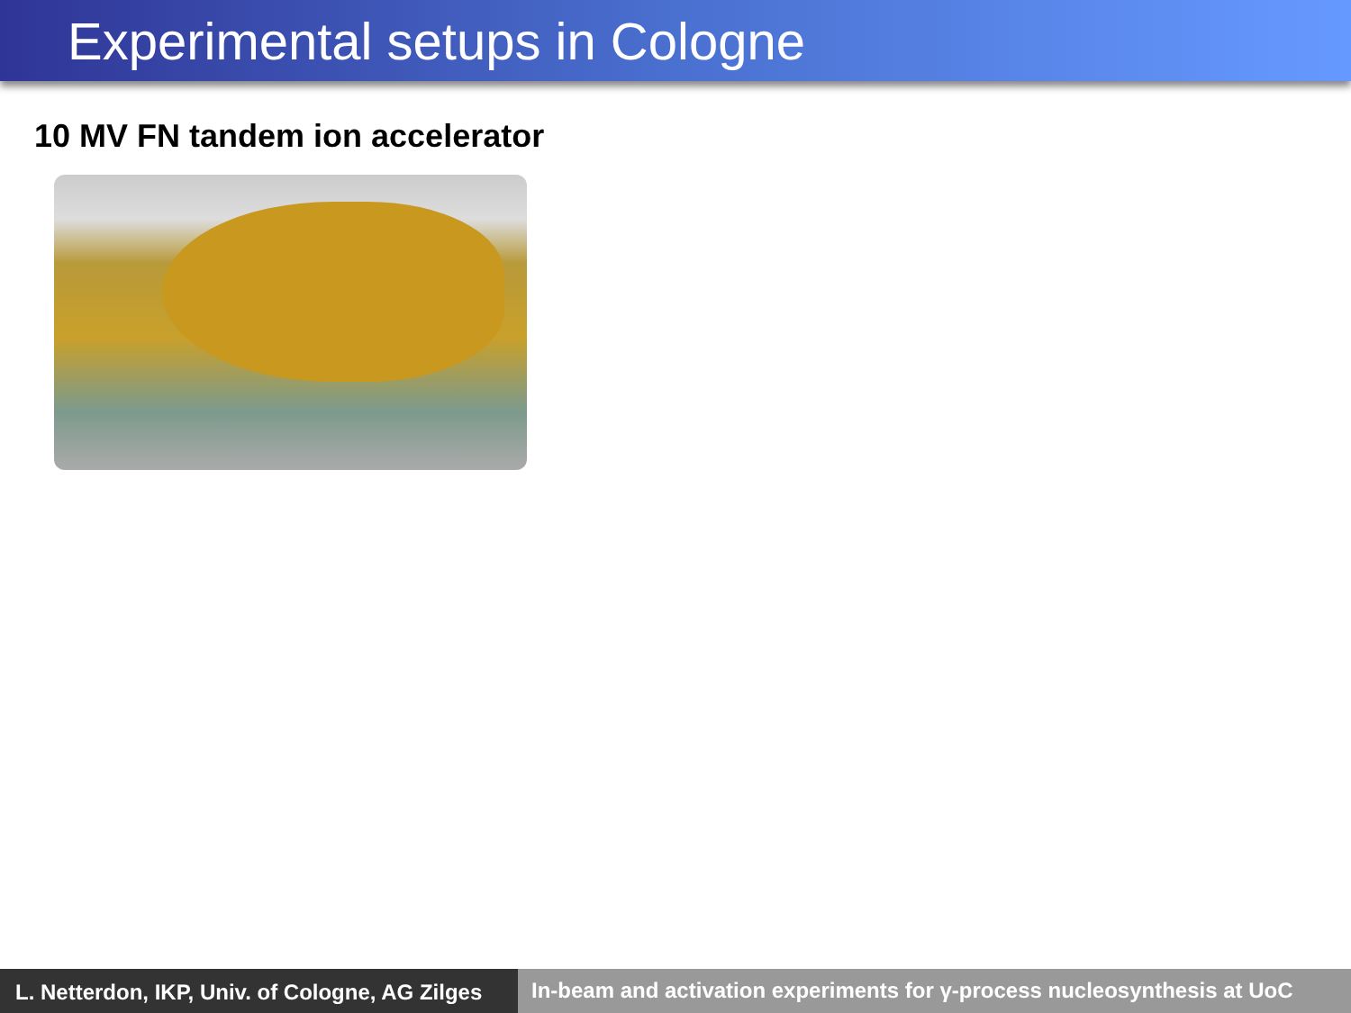Experimental setups in Cologne
10 MV FN tandem ion accelerator
L. Netterdon, IKP, Univ. of Cologne, AG Zilges
In-beam and activation experiments for γ-process nucleosynthesis at UoC